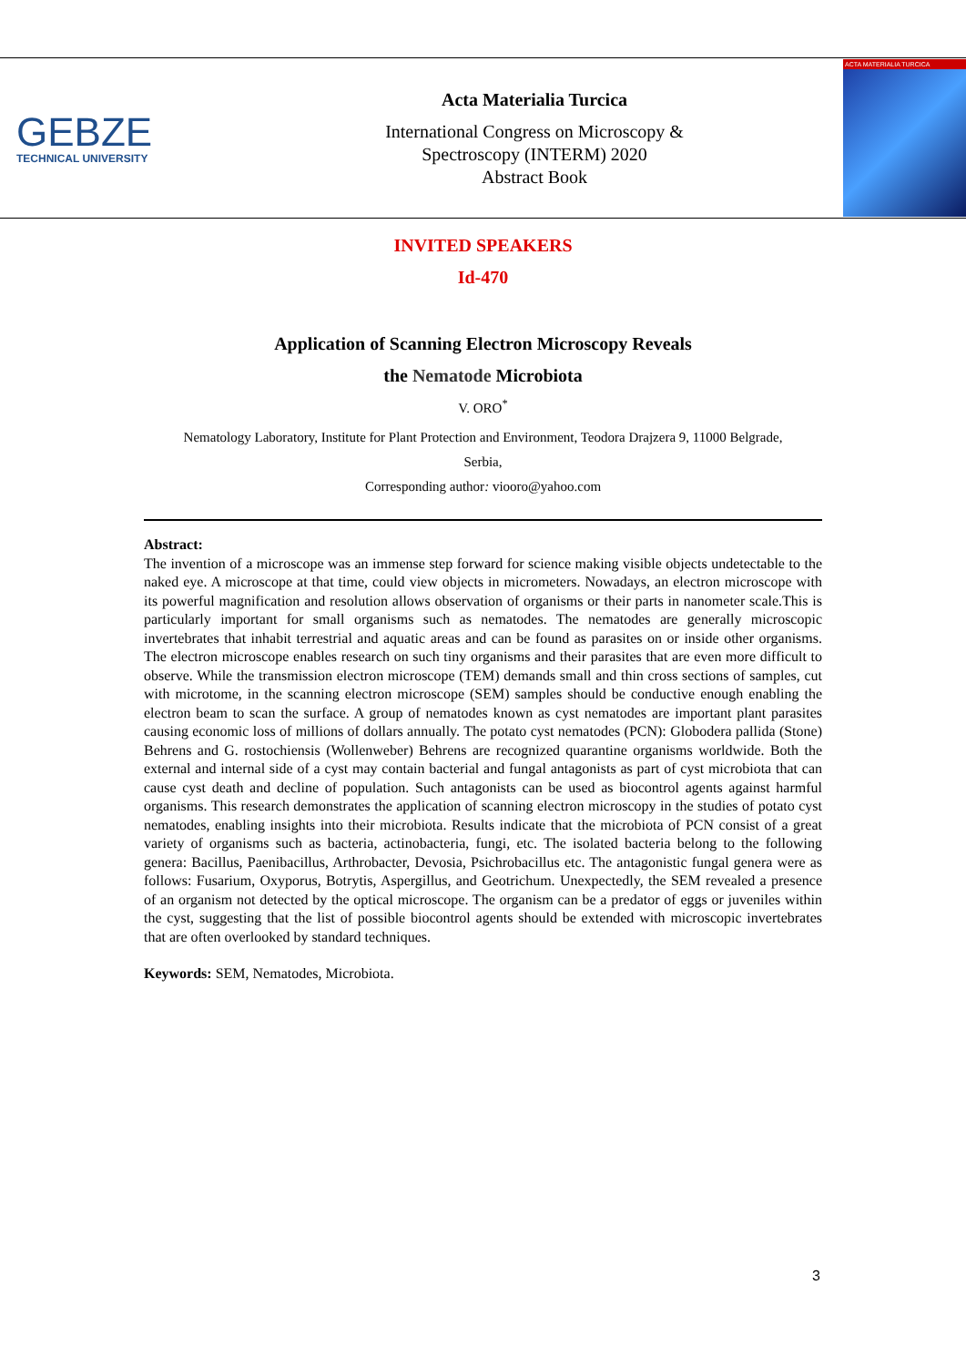GEBZE
TECHNICAL UNIVERSITY
Acta Materialia Turcica
International Congress on Microscopy &
Spectroscopy (INTERM) 2020
Abstract Book
ACTA MATERIALIA TURCICA
INVITED SPEAKERS
Id-470
Application of Scanning Electron Microscopy Reveals
the Nematode Microbiota
V. ORO<sup>*</sup>
Nematology Laboratory, Institute for Plant Protection and Environment, Teodora Drajzera 9, 11000 Belgrade,
Serbia,
Corresponding author: viooro@yahoo.com
Abstract:
The invention of a microscope was an immense step forward for science making visible objects undetectable to the naked eye. A microscope at that time, could view objects in micrometers. Nowadays, an electron microscope with its powerful magnification and resolution allows observation of organisms or their parts in nanometer scale.This is particularly important for small organisms such as nematodes. The nematodes are generally microscopic invertebrates that inhabit terrestrial and aquatic areas and can be found as parasites on or inside other organisms. The electron microscope enables research on such tiny organisms and their parasites that are even more difficult to observe. While the transmission electron microscope (TEM) demands small and thin cross sections of samples, cut with microtome, in the scanning electron microscope (SEM) samples should be conductive enough enabling the electron beam to scan the surface. A group of nematodes known as cyst nematodes are important plant parasites causing economic loss of millions of dollars annually. The potato cyst nematodes (PCN): Globodera pallida (Stone) Behrens and G. rostochiensis (Wollenweber) Behrens are recognized quarantine organisms worldwide. Both the external and internal side of a cyst may contain bacterial and fungal antagonists as part of cyst microbiota that can cause cyst death and decline of population. Such antagonists can be used as biocontrol agents against harmful organisms. This research demonstrates the application of scanning electron microscopy in the studies of potato cyst nematodes, enabling insights into their microbiota. Results indicate that the microbiota of PCN consist of a great variety of organisms such as bacteria, actinobacteria, fungi, etc. The isolated bacteria belong to the following genera: Bacillus, Paenibacillus, Arthrobacter, Devosia, Psichrobacillus etc. The antagonistic fungal genera were as follows: Fusarium, Oxyporus, Botrytis, Aspergillus, and Geotrichum. Unexpectedly, the SEM revealed a presence of an organism not detected by the optical microscope. The organism can be a predator of eggs or juveniles within the cyst, suggesting that the list of possible biocontrol agents should be extended with microscopic invertebrates that are often overlooked by standard techniques.
Keywords: SEM, Nematodes, Microbiota.
3